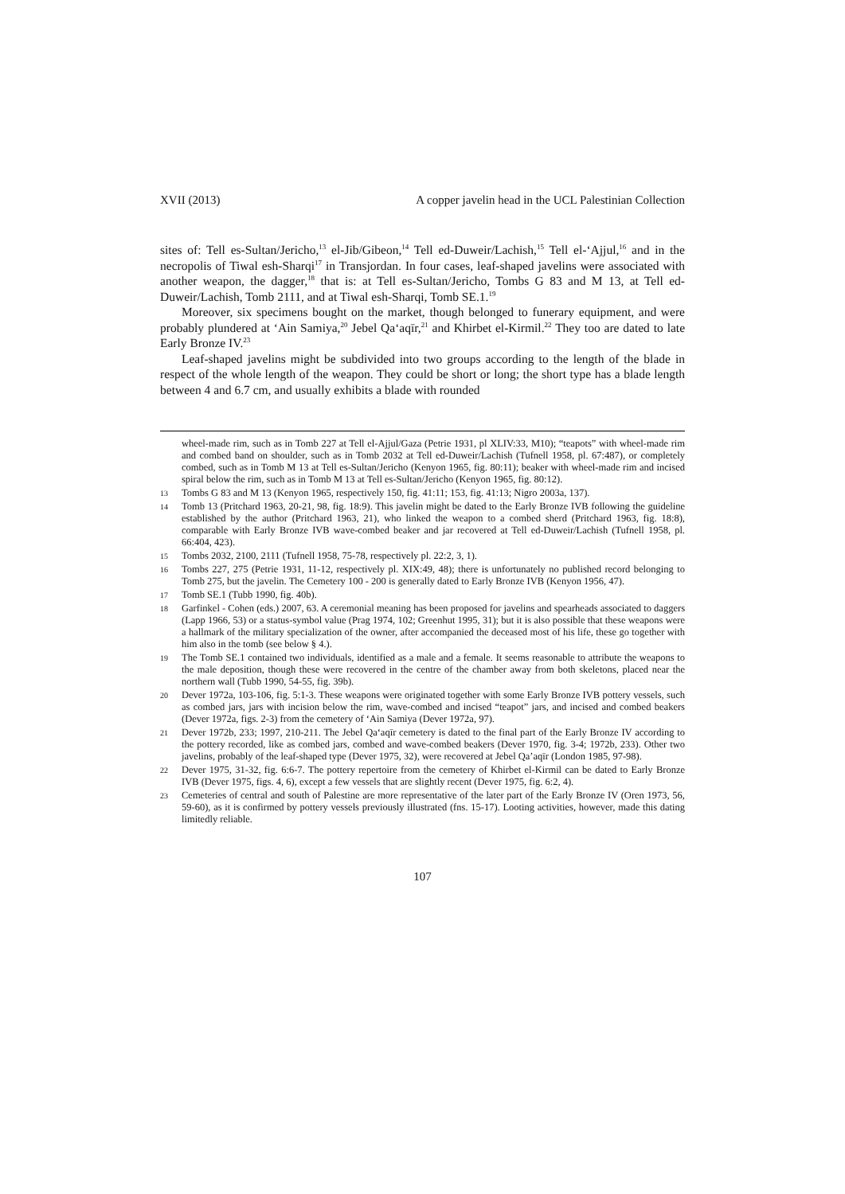XVII (2013) A copper javelin head in the UCL Palestinian Collection
sites of: Tell es-Sultan/Jericho,<sup>13</sup> el-Jib/Gibeon,<sup>14</sup> Tell ed-Duweir/Lachish,<sup>15</sup> Tell el-‘Ajjul,<sup>16</sup> and in the necropolis of Tiwal esh-Sharqi<sup>17</sup> in Transjordan. In four cases, leaf-shaped javelins were associated with another weapon, the dagger,<sup>18</sup> that is: at Tell es-Sultan/Jericho, Tombs G 83 and M 13, at Tell ed-Duweir/Lachish, Tomb 2111, and at Tiwal esh-Sharqi, Tomb SE.1.<sup>19</sup>
Moreover, six specimens bought on the market, though belonged to funerary equipment, and were probably plundered at ‘Ain Samiya,<sup>20</sup> Jebel Qa‘aqīr,<sup>21</sup> and Khirbet el-Kirmil.<sup>22</sup> They too are dated to late Early Bronze IV.<sup>23</sup>
Leaf-shaped javelins might be subdivided into two groups according to the length of the blade in respect of the whole length of the weapon. They could be short or long; the short type has a blade length between 4 and 6.7 cm, and usually exhibits a blade with rounded
wheel-made rim, such as in Tomb 227 at Tell el-Ajjul/Gaza (Petrie 1931, pl XLIV:33, M10); “teapots” with wheel-made rim and combed band on shoulder, such as in Tomb 2032 at Tell ed-Duweir/Lachish (Tufnell 1958, pl. 67:487), or completely combed, such as in Tomb M 13 at Tell es-Sultan/Jericho (Kenyon 1965, fig. 80:11); beaker with wheel-made rim and incised spiral below the rim, such as in Tomb M 13 at Tell es-Sultan/Jericho (Kenyon 1965, fig. 80:12).
13 Tombs G 83 and M 13 (Kenyon 1965, respectively 150, fig. 41:11; 153, fig. 41:13; Nigro 2003a, 137).
14 Tomb 13 (Pritchard 1963, 20-21, 98, fig. 18:9). This javelin might be dated to the Early Bronze IVB following the guideline established by the author (Pritchard 1963, 21), who linked the weapon to a combed sherd (Pritchard 1963, fig. 18:8), comparable with Early Bronze IVB wave-combed beaker and jar recovered at Tell ed-Duweir/Lachish (Tufnell 1958, pl. 66:404, 423).
15 Tombs 2032, 2100, 2111 (Tufnell 1958, 75-78, respectively pl. 22:2, 3, 1).
16 Tombs 227, 275 (Petrie 1931, 11-12, respectively pl. XIX:49, 48); there is unfortunately no published record belonging to Tomb 275, but the javelin. The Cemetery 100 - 200 is generally dated to Early Bronze IVB (Kenyon 1956, 47).
17 Tomb SE.1 (Tubb 1990, fig. 40b).
18 Garfinkel - Cohen (eds.) 2007, 63. A ceremonial meaning has been proposed for javelins and spearheads associated to daggers (Lapp 1966, 53) or a status-symbol value (Prag 1974, 102; Greenhut 1995, 31); but it is also possible that these weapons were a hallmark of the military specialization of the owner, after accompanied the deceased most of his life, these go together with him also in the tomb (see below § 4.).
19 The Tomb SE.1 contained two individuals, identified as a male and a female. It seems reasonable to attribute the weapons to the male deposition, though these were recovered in the centre of the chamber away from both skeletons, placed near the northern wall (Tubb 1990, 54-55, fig. 39b).
20 Dever 1972a, 103-106, fig. 5:1-3. These weapons were originated together with some Early Bronze IVB pottery vessels, such as combed jars, jars with incision below the rim, wave-combed and incised “teapot” jars, and incised and combed beakers (Dever 1972a, figs. 2-3) from the cemetery of ‘Ain Samiya (Dever 1972a, 97).
21 Dever 1972b, 233; 1997, 210-211. The Jebel Qa‘aqīr cemetery is dated to the final part of the Early Bronze IV according to the pottery recorded, like as combed jars, combed and wave-combed beakers (Dever 1970, fig. 3-4; 1972b, 233). Other two javelins, probably of the leaf-shaped type (Dever 1975, 32), were recovered at Jebel Qa’aqīr (London 1985, 97-98).
22 Dever 1975, 31-32, fig. 6:6-7. The pottery repertoire from the cemetery of Khirbet el-Kirmil can be dated to Early Bronze IVB (Dever 1975, figs. 4, 6), except a few vessels that are slightly recent (Dever 1975, fig. 6:2, 4).
23 Cemeteries of central and south of Palestine are more representative of the later part of the Early Bronze IV (Oren 1973, 56, 59-60), as it is confirmed by pottery vessels previously illustrated (fns. 15-17). Looting activities, however, made this dating limitedly reliable.
107